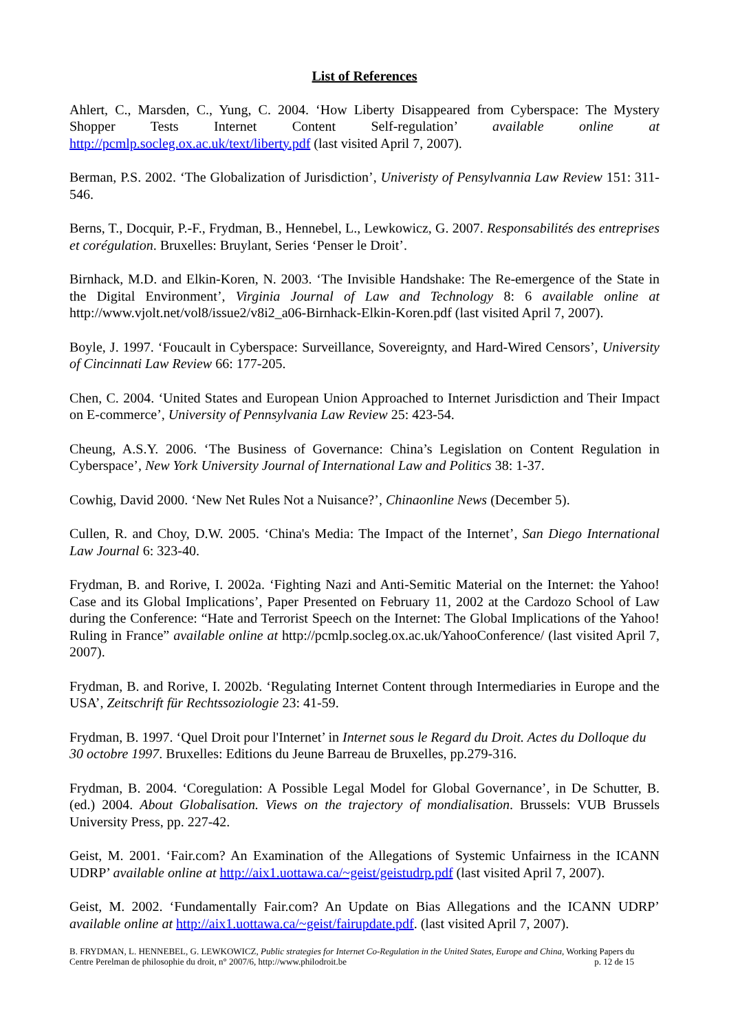List of References
Ahlert, C., Marsden, C., Yung, C. 2004. ‘How Liberty Disappeared from Cyberspace: The Mystery Shopper Tests Internet Content Self-regulation’ available online at http://pcmlp.socleg.ox.ac.uk/text/liberty.pdf (last visited April 7, 2007).
Berman, P.S. 2002. ‘The Globalization of Jurisdiction’, Univeristy of Pensylvannia Law Review 151: 311-546.
Berns, T., Docquir, P.-F., Frydman, B., Hennebel, L., Lewkowicz, G. 2007. Responsabilités des entreprises et corégulation. Bruxelles: Bruylant, Series ‘Penser le Droit’.
Birnhack, M.D. and Elkin-Koren, N. 2003. ‘The Invisible Handshake: The Re-emergence of the State in the Digital Environment’, Virginia Journal of Law and Technology 8: 6 available online at http://www.vjolt.net/vol8/issue2/v8i2_a06-Birnhack-Elkin-Koren.pdf (last visited April 7, 2007).
Boyle, J. 1997. ‘Foucault in Cyberspace: Surveillance, Sovereignty, and Hard-Wired Censors’, University of Cincinnati Law Review 66: 177-205.
Chen, C. 2004. ‘United States and European Union Approached to Internet Jurisdiction and Their Impact on E-commerce’, University of Pennsylvania Law Review 25: 423-54.
Cheung, A.S.Y. 2006. ‘The Business of Governance: China’s Legislation on Content Regulation in Cyberspace’, New York University Journal of International Law and Politics 38: 1-37.
Cowhig, David 2000. ‘New Net Rules Not a Nuisance?’, Chinaonline News (December 5).
Cullen, R. and Choy, D.W. 2005. ‘China's Media: The Impact of the Internet’, San Diego International Law Journal 6: 323-40.
Frydman, B. and Rorive, I. 2002a. ‘Fighting Nazi and Anti-Semitic Material on the Internet: the Yahoo! Case and its Global Implications’, Paper Presented on February 11, 2002 at the Cardozo School of Law during the Conference: “Hate and Terrorist Speech on the Internet: The Global Implications of the Yahoo! Ruling in France” available online at http://pcmlp.socleg.ox.ac.uk/YahooConference/ (last visited April 7, 2007).
Frydman, B. and Rorive, I. 2002b. ‘Regulating Internet Content through Intermediaries in Europe and the USA’, Zeitschrift für Rechtssoziologie 23: 41-59.
Frydman, B. 1997. ‘Quel Droit pour l'Internet’ in Internet sous le Regard du Droit. Actes du Dolloque du 30 octobre 1997. Bruxelles: Editions du Jeune Barreau de Bruxelles, pp.279-316.
Frydman, B. 2004. ‘Coregulation: A Possible Legal Model for Global Governance’, in De Schutter, B. (ed.) 2004. About Globalisation. Views on the trajectory of mondialisation. Brussels: VUB Brussels University Press, pp. 227-42.
Geist, M. 2001. ‘Fair.com? An Examination of the Allegations of Systemic Unfairness in the ICANN UDRP’ available online at http://aix1.uottawa.ca/~geist/geistudrp.pdf (last visited April 7, 2007).
Geist, M. 2002. ‘Fundamentally Fair.com? An Update on Bias Allegations and the ICANN UDRP’ available online at http://aix1.uottawa.ca/~geist/fairupdate.pdf. (last visited April 7, 2007).
B. FRYDMAN, L. HENNEBEL, G. LEWKOWICZ, Public strategies for Internet Co-Regulation in the United States, Europe and China, Working Papers du Centre Perelman de philosophie du droit, n° 2007/6, http://www.philodroit.be p. 12 de 15